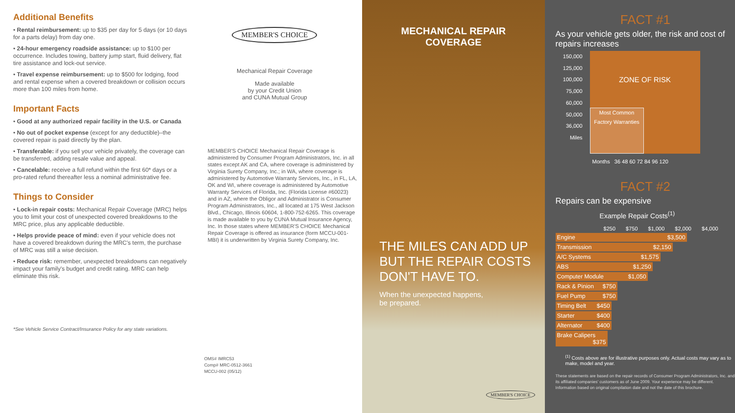Additional Benefits
• Rental reimbursement: up to $35 per day for 5 days (or 10 days for a parts delay) from day one.
• 24-hour emergency roadside assistance: up to $100 per occurrence. Includes towing, battery jump start, fluid delivery, flat tire assistance and lock-out service.
• Travel expense reimbursement: up to $500 for lodging, food and rental expense when a covered breakdown or collision occurs more than 100 miles from home.
Important Facts
• Good at any authorized repair facility in the U.S. or Canada
• No out of pocket expense (except for any deductible)–the covered repair is paid directly by the plan.
• Transferable: if you sell your vehicle privately, the coverage can be transferred, adding resale value and appeal.
• Cancelable: receive a full refund within the first 60* days or a pro-rated refund thereafter less a nominal administrative fee.
Things to Consider
• Lock-in repair costs: Mechanical Repair Coverage (MRC) helps you to limit your cost of unexpected covered breakdowns to the MRC price, plus any applicable deductible.
• Helps provide peace of mind: even if your vehicle does not have a covered breakdown during the MRC's term, the purchase of MRC was still a wise decision.
• Reduce risk: remember, unexpected breakdowns can negatively impact your family's budget and credit rating. MRC can help eliminate this risk.
*See Vehicle Service Contract/Insurance Policy for any state variations.
MEMBER'S CHOICE
Mechanical Repair Coverage
Made available
by your Credit Union
and CUNA Mutual Group
MEMBER'S CHOICE Mechanical Repair Coverage is administered by Consumer Program Administrators, Inc. in all states except AK and CA, where coverage is administered by Virginia Surety Company, Inc.; in WA, where coverage is administered by Automotive Warranty Services, Inc., in FL, LA, OK and WI, where coverage is administered by Automotive Warranty Services of Florida, Inc. (Florida License #60023) and in AZ, where the Obligor and Administrator is Consumer Program Administrators, Inc., all located at 175 West Jackson Blvd., Chicago, Illinois 60604, 1-800-752-6265. This coverage is made available to you by CUNA Mutual Insurance Agency, Inc. In those states where MEMBER'S CHOICE Mechanical Repair Coverage is offered as insurance (form MCCU-001-MBI) it is underwritten by Virginia Surety Company, Inc.
OMS# IMRC53
Comp# MRC-0512-3661
MCCU-002 (05/12)
MECHANICAL REPAIR
COVERAGE
THE MILES CAN ADD UP BUT THE REPAIR COSTS DON'T HAVE TO.
When the unexpected happens,
be prepared.
MEMBER'S CHOICE
FACT #1
As your vehicle gets older, the risk and cost of repairs increases
150,000 125,000 100,000 75,000 60,000 50,000 36,000 Miles
ZONE OF RISK
Most Common Factory Warranties
Months 36 48 60 72 84 96 120
FACT #2
Repairs can be expensive
Example Repair Costs<sup>(1)</sup>
$250 $750 $1,000 $2,000 $4,000
| Engine $3,500 |
| Transmission $2,150 |
| A/C Systems $1,575 |
| ABS $1,250 |
| Computer Module $1,050 |
| Rack & Pinion $750 |
| Fuel Pump $750 |
| Timing Belt $450 |
| Starter $400 |
| Alternator $400 |
| Brake Calipers $375 |
<sup>(1)</sup> Costs above are for illustrative purposes only. Actual costs may vary as to make, model and year.
These statements are based on the repair records of Consumer Program Administrators, Inc. and its affiliated companies' customers as of June 2009. Your experience may be different. Information based on original compilation date and not the date of this brochure.